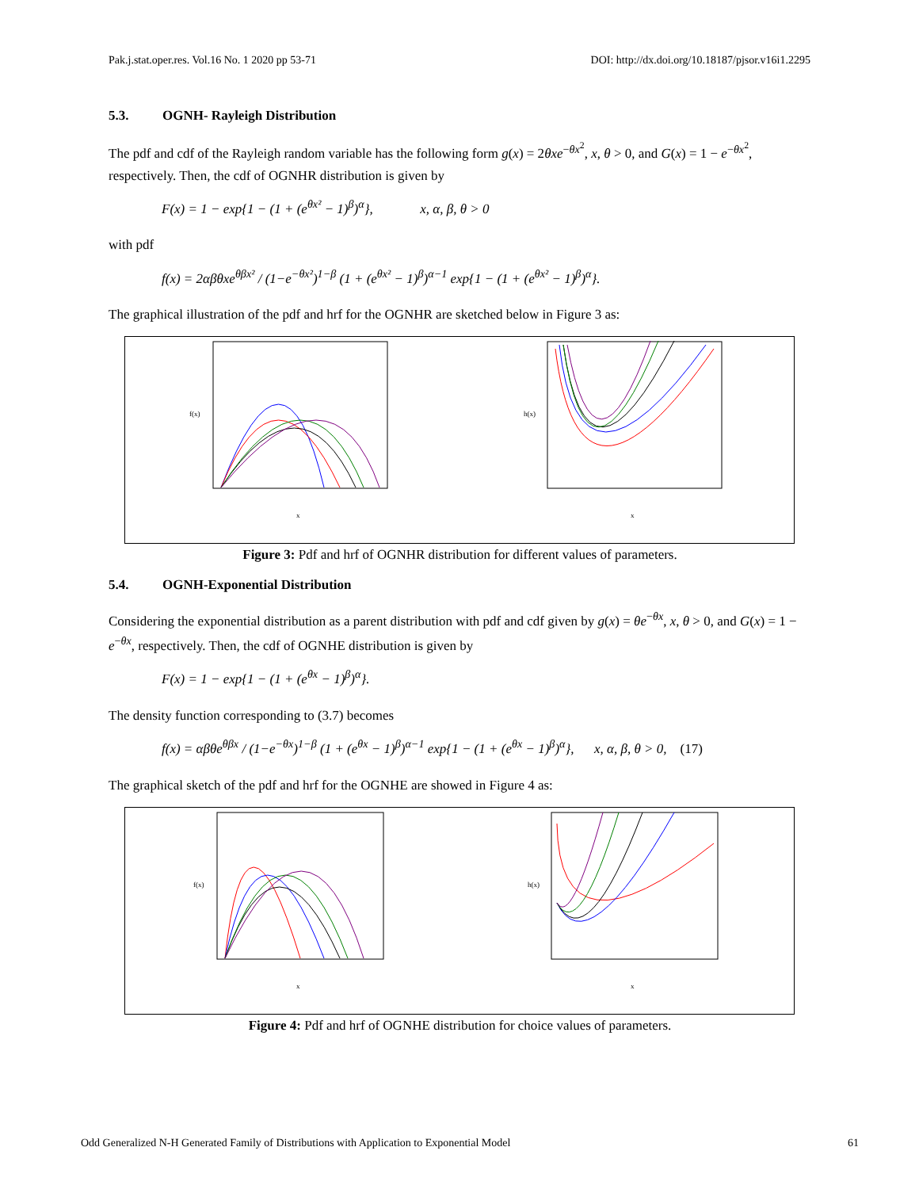Pak.j.stat.oper.res. Vol.16 No. 1 2020 pp 53-71 DOI: http://dx.doi.org/10.18187/pjsor.v16i1.2295
5.3. OGNH- Rayleigh Distribution
The pdf and cdf of the Rayleigh random variable has the following form g(x) = 2θxe<sup>−θx<sup>2</sup></sup>, x, θ > 0, and G(x) = 1 − e<sup>−θx<sup>2</sup></sup>, respectively. Then, the cdf of OGNHR distribution is given by
F(x) = 1 − exp{1 − (1 + (e<sup>θx²</sup> − 1)<sup>β</sup>)<sup>α</sup>}, x, α, β, θ > 0
with pdf
f(x) = 2αβθxe<sup>θβx²</sup> / (1−e<sup>−θx²</sup>)<sup>1−β</sup> (1 + (e<sup>θx²</sup> − 1)<sup>β</sup>)<sup>α−1</sup> exp{1 − (1 + (e<sup>θx²</sup> − 1)<sup>β</sup>)<sup>α</sup>}.
The graphical illustration of the pdf and hrf for the OGNHR are sketched below in Figure 3 as:
x
f(x)
x
h(x)
Figure 3: Pdf and hrf of OGNHR distribution for different values of parameters.
5.4. OGNH-Exponential Distribution
Considering the exponential distribution as a parent distribution with pdf and cdf given by g(x) = θe<sup>−θx</sup>, x, θ > 0, and G(x) = 1 − e<sup>−θx</sup>, respectively. Then, the cdf of OGNHE distribution is given by
F(x) = 1 − exp{1 − (1 + (e<sup>θx</sup> − 1)<sup>β</sup>)<sup>α</sup>}.
The density function corresponding to (3.7) becomes
f(x) = αβθe<sup>θβx</sup> / (1−e<sup>−θx</sup>)<sup>1−β</sup> (1 + (e<sup>θx</sup> − 1)<sup>β</sup>)<sup>α−1</sup> exp{1 − (1 + (e<sup>θx</sup> − 1)<sup>β</sup>)<sup>α</sup>}, x, α, β, θ > 0, (17)
The graphical sketch of the pdf and hrf for the OGNHE are showed in Figure 4 as:
x
f(x)
x
h(x)
Figure 4: Pdf and hrf of OGNHE distribution for choice values of parameters.
Odd Generalized N-H Generated Family of Distributions with Application to Exponential Model 61